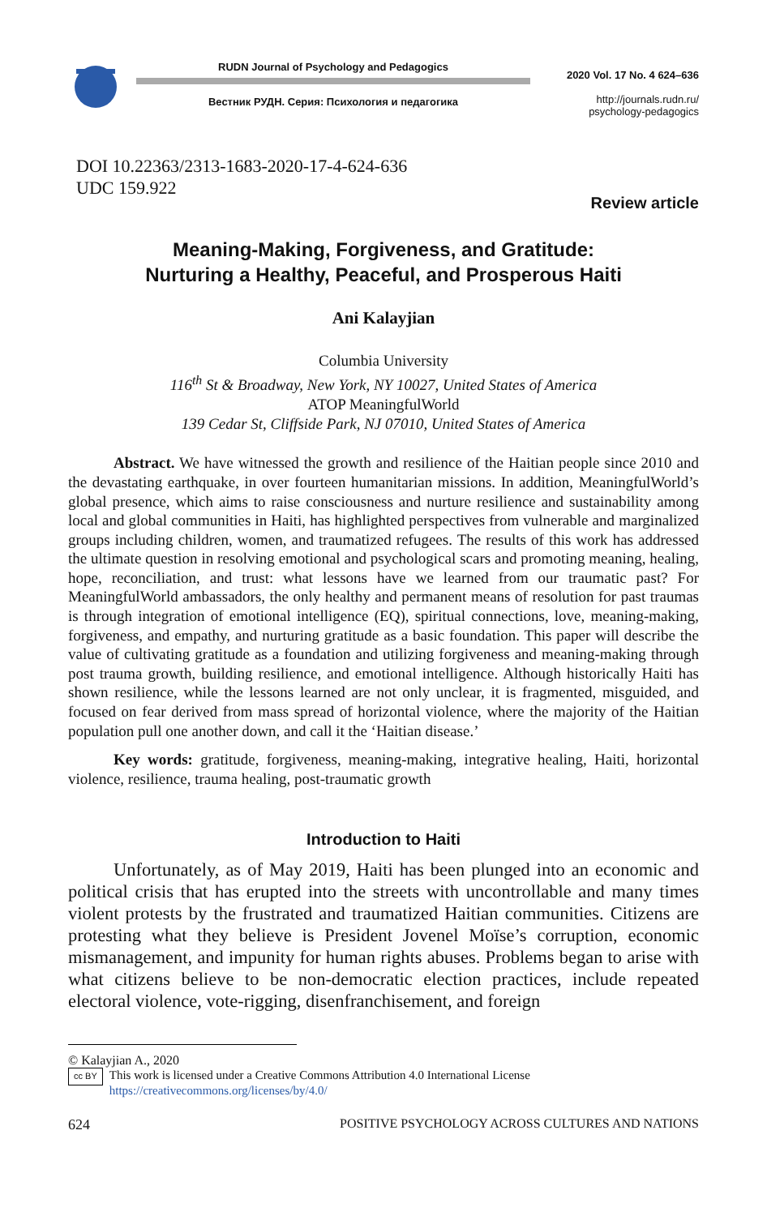RUDN Journal of Psychology and Pedagogics
Вестник РУДН. Серия: Психология и педагогика
2020 Vol. 17 No. 4 624–636
http://journals.rudn.ru/
psychology-pedagogics
DOI 10.22363/2313-1683-2020-17-4-624-636
UDC 159.922
Review article
Meaning-Making, Forgiveness, and Gratitude:
Nurturing a Healthy, Peaceful, and Prosperous Haiti
Ani Kalayjian
Columbia University
116<sup>th</sup> St & Broadway, New York, NY 10027, United States of America
ATOP MeaningfulWorld
139 Cedar St, Cliffside Park, NJ 07010, United States of America
Abstract. We have witnessed the growth and resilience of the Haitian people since 2010 and the devastating earthquake, in over fourteen humanitarian missions. In addition, MeaningfulWorld’s global presence, which aims to raise consciousness and nurture resilience and sustainability among local and global communities in Haiti, has highlighted perspectives from vulnerable and marginalized groups including children, women, and traumatized refugees. The results of this work has addressed the ultimate question in resolving emotional and psychological scars and promoting meaning, healing, hope, reconciliation, and trust: what lessons have we learned from our traumatic past? For MeaningfulWorld ambassadors, the only healthy and permanent means of resolution for past traumas is through integration of emotional intelligence (EQ), spiritual connections, love, meaning-making, forgiveness, and empathy, and nurturing gratitude as a basic foundation. This paper will describe the value of cultivating gratitude as a foundation and utilizing forgiveness and meaning-making through post trauma growth, building resilience, and emotional intelligence. Although historically Haiti has shown resilience, while the lessons learned are not only unclear, it is fragmented, misguided, and focused on fear derived from mass spread of horizontal violence, where the majority of the Haitian population pull one another down, and call it the ‘Haitian disease.’
Key words: gratitude, forgiveness, meaning-making, integrative healing, Haiti, horizontal violence, resilience, trauma healing, post-traumatic growth
Introduction to Haiti
Unfortunately, as of May 2019, Haiti has been plunged into an economic and political crisis that has erupted into the streets with uncontrollable and many times violent protests by the frustrated and traumatized Haitian communities. Citizens are protesting what they believe is President Jovenel Moïse’s corruption, economic mismanagement, and impunity for human rights abuses. Problems began to arise with what citizens believe to be non-democratic election practices, include repeated electoral violence, vote-rigging, disenfranchisement, and foreign
© Kalayjian A., 2020
cc BY This work is licensed under a Creative Commons Attribution 4.0 International License
https://creativecommons.org/licenses/by/4.0/
624 POSITIVE PSYCHOLOGY ACROSS CULTURES AND NATIONS